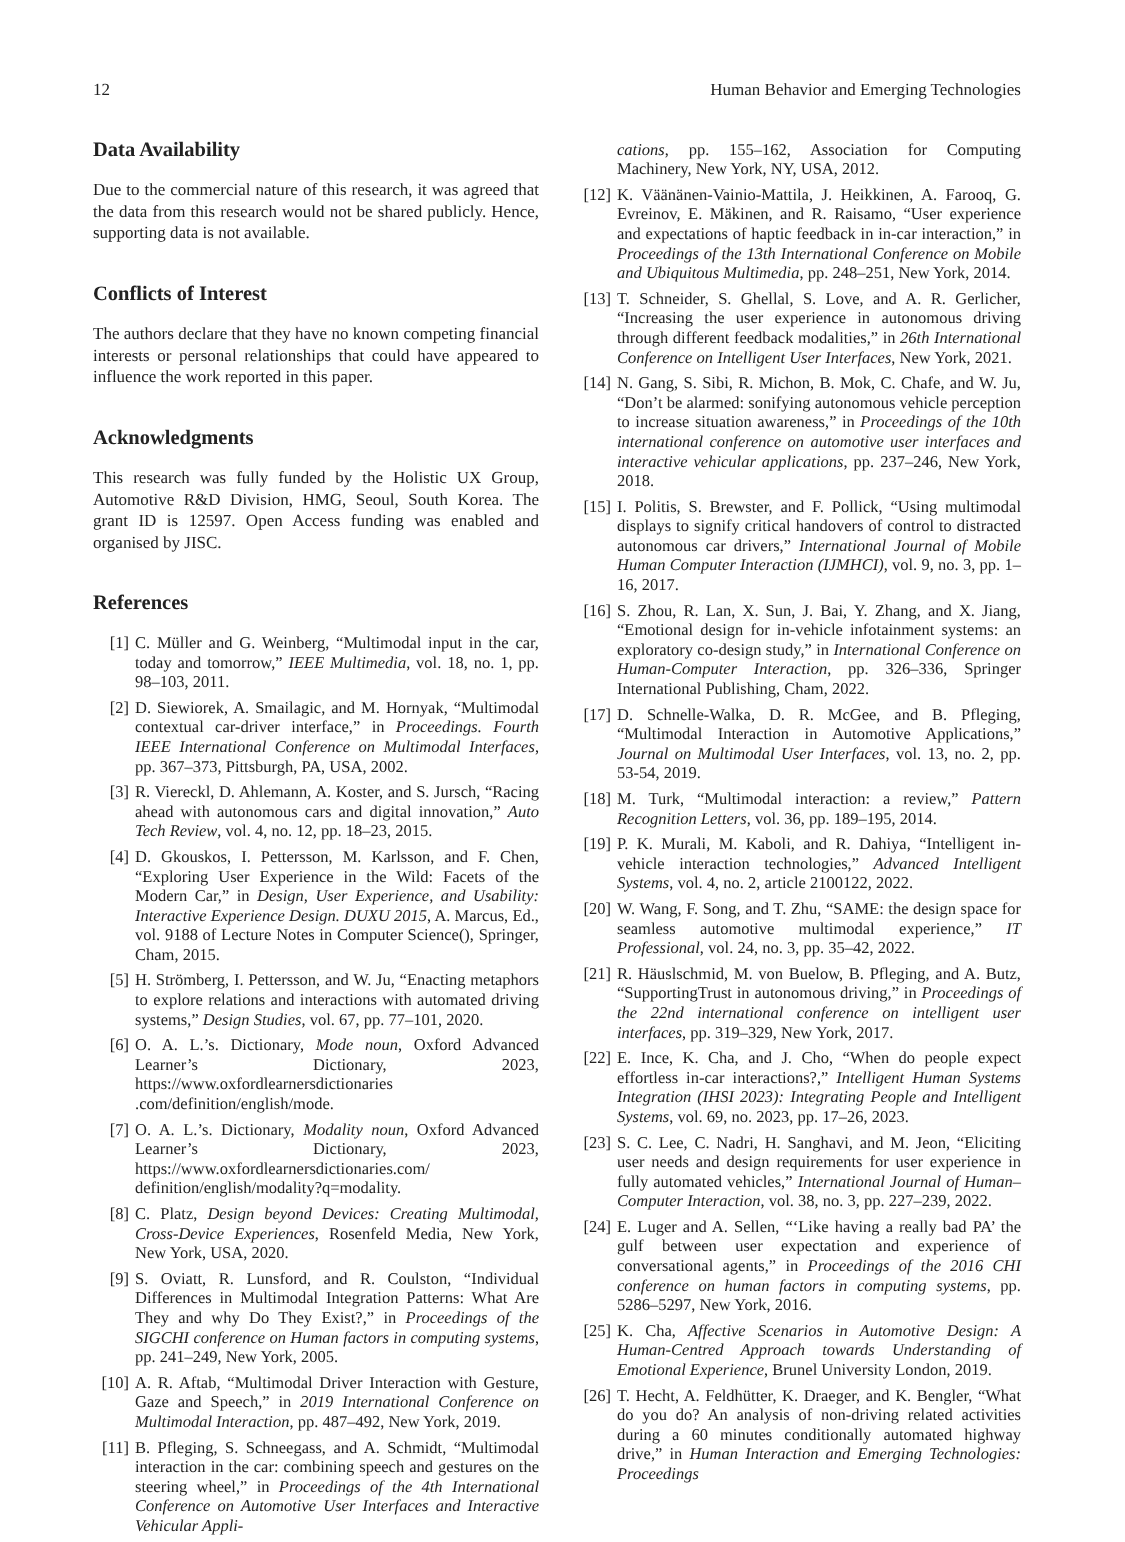12 Human Behavior and Emerging Technologies
Data Availability
Due to the commercial nature of this research, it was agreed that the data from this research would not be shared publicly. Hence, supporting data is not available.
Conflicts of Interest
The authors declare that they have no known competing financial interests or personal relationships that could have appeared to influence the work reported in this paper.
Acknowledgments
This research was fully funded by the Holistic UX Group, Automotive R&D Division, HMG, Seoul, South Korea. The grant ID is 12597. Open Access funding was enabled and organised by JISC.
References
[1] C. Müller and G. Weinberg, “Multimodal input in the car, today and tomorrow,” IEEE Multimedia, vol. 18, no. 1, pp. 98–103, 2011.
[2] D. Siewiorek, A. Smailagic, and M. Hornyak, “Multimodal contextual car-driver interface,” in Proceedings. Fourth IEEE International Conference on Multimodal Interfaces, pp. 367–373, Pittsburgh, PA, USA, 2002.
[3] R. Viereckl, D. Ahlemann, A. Koster, and S. Jursch, “Racing ahead with autonomous cars and digital innovation,” Auto Tech Review, vol. 4, no. 12, pp. 18–23, 2015.
[4] D. Gkouskos, I. Pettersson, M. Karlsson, and F. Chen, “Exploring User Experience in the Wild: Facets of the Modern Car,” in Design, User Experience, and Usability: Interactive Experience Design. DUXU 2015, A. Marcus, Ed., vol. 9188 of Lecture Notes in Computer Science(), Springer, Cham, 2015.
[5] H. Strömberg, I. Pettersson, and W. Ju, “Enacting metaphors to explore relations and interactions with automated driving systems,” Design Studies, vol. 67, pp. 77–101, 2020.
[6] O. A. L.’s. Dictionary, Mode noun, Oxford Advanced Learner’s Dictionary, 2023, https://www.oxfordlearnersdictionaries .com/definition/english/mode.
[7] O. A. L.’s. Dictionary, Modality noun, Oxford Advanced Learner’s Dictionary, 2023, https://www.oxfordlearnersdictionaries.com/ definition/english/modality?q=modality.
[8] C. Platz, Design beyond Devices: Creating Multimodal, Cross-Device Experiences, Rosenfeld Media, New York, New York, USA, 2020.
[9] S. Oviatt, R. Lunsford, and R. Coulston, “Individual Differences in Multimodal Integration Patterns: What Are They and why Do They Exist?,” in Proceedings of the SIGCHI conference on Human factors in computing systems, pp. 241–249, New York, 2005.
[10]
A. R. Aftab, “Multimodal Driver Interaction with Gesture, Gaze and Speech,” in 2019 International Conference on Multimodal Interaction, pp. 487–492, New York, 2019.
[11]
B. Pfleging, S. Schneegass, and A. Schmidt, “Multimodal interaction in the car: combining speech and gestures on the steering wheel,” in Proceedings of the 4th International Conference on Automotive User Interfaces and Interactive Vehicular Appli-
cations, pp. 155–162, Association for Computing Machinery, New York, NY, USA, 2012.
[12]
K. Väänänen-Vainio-Mattila, J. Heikkinen, A. Farooq, G. Evreinov, E. Mäkinen, and R. Raisamo, “User experience and expectations of haptic feedback in in-car interaction,” in Proceedings of the 13th International Conference on Mobile and Ubiquitous Multimedia, pp. 248–251, New York, 2014.
[13]
T. Schneider, S. Ghellal, S. Love, and A. R. Gerlicher, “Increasing the user experience in autonomous driving through different feedback modalities,” in 26th International Conference on Intelligent User Interfaces, New York, 2021.
[14]
N. Gang, S. Sibi, R. Michon, B. Mok, C. Chafe, and W. Ju, “Don’t be alarmed: sonifying autonomous vehicle perception to increase situation awareness,” in Proceedings of the 10th international conference on automotive user interfaces and interactive vehicular applications, pp. 237–246, New York, 2018.
[15]
I. Politis, S. Brewster, and F. Pollick, “Using multimodal displays to signify critical handovers of control to distracted autonomous car drivers,” International Journal of Mobile Human Computer Interaction (IJMHCI), vol. 9, no. 3, pp. 1–16, 2017.
[16]
S. Zhou, R. Lan, X. Sun, J. Bai, Y. Zhang, and X. Jiang, “Emotional design for in-vehicle infotainment systems: an exploratory co-design study,” in International Conference on Human-Computer Interaction, pp. 326–336, Springer International Publishing, Cham, 2022.
[17]
D. Schnelle-Walka, D. R. McGee, and B. Pfleging, “Multimodal Interaction in Automotive Applications,” Journal on Multimodal User Interfaces, vol. 13, no. 2, pp. 53-54, 2019.
[18]
M. Turk, “Multimodal interaction: a review,” Pattern Recognition Letters, vol. 36, pp. 189–195, 2014.
[19]
P. K. Murali, M. Kaboli, and R. Dahiya, “Intelligent in-vehicle interaction technologies,” Advanced Intelligent Systems, vol. 4, no. 2, article 2100122, 2022.
[20]
W. Wang, F. Song, and T. Zhu, “SAME: the design space for seamless automotive multimodal experience,” IT Professional, vol. 24, no. 3, pp. 35–42, 2022.
[21]
R. Häuslschmid, M. von Buelow, B. Pfleging, and A. Butz, “SupportingTrust in autonomous driving,” in Proceedings of the 22nd international conference on intelligent user interfaces, pp. 319–329, New York, 2017.
[22]
E. Ince, K. Cha, and J. Cho, “When do people expect effortless in-car interactions?,” Intelligent Human Systems Integration (IHSI 2023): Integrating People and Intelligent Systems, vol. 69, no. 2023, pp. 17–26, 2023.
[23]
S. C. Lee, C. Nadri, H. Sanghavi, and M. Jeon, “Eliciting user needs and design requirements for user experience in fully automated vehicles,” International Journal of Human–Computer Interaction, vol. 38, no. 3, pp. 227–239, 2022.
[24]
E. Luger and A. Sellen, “‘Like having a really bad PA’ the gulf between user expectation and experience of conversational agents,” in Proceedings of the 2016 CHI conference on human factors in computing systems, pp. 5286–5297, New York, 2016.
[25]
K. Cha, Affective Scenarios in Automotive Design: A Human-Centred Approach towards Understanding of Emotional Experience, Brunel University London, 2019.
[26]
T. Hecht, A. Feldhütter, K. Draeger, and K. Bengler, “What do you do? An analysis of non-driving related activities during a 60 minutes conditionally automated highway drive,” in Human Interaction and Emerging Technologies: Proceedings